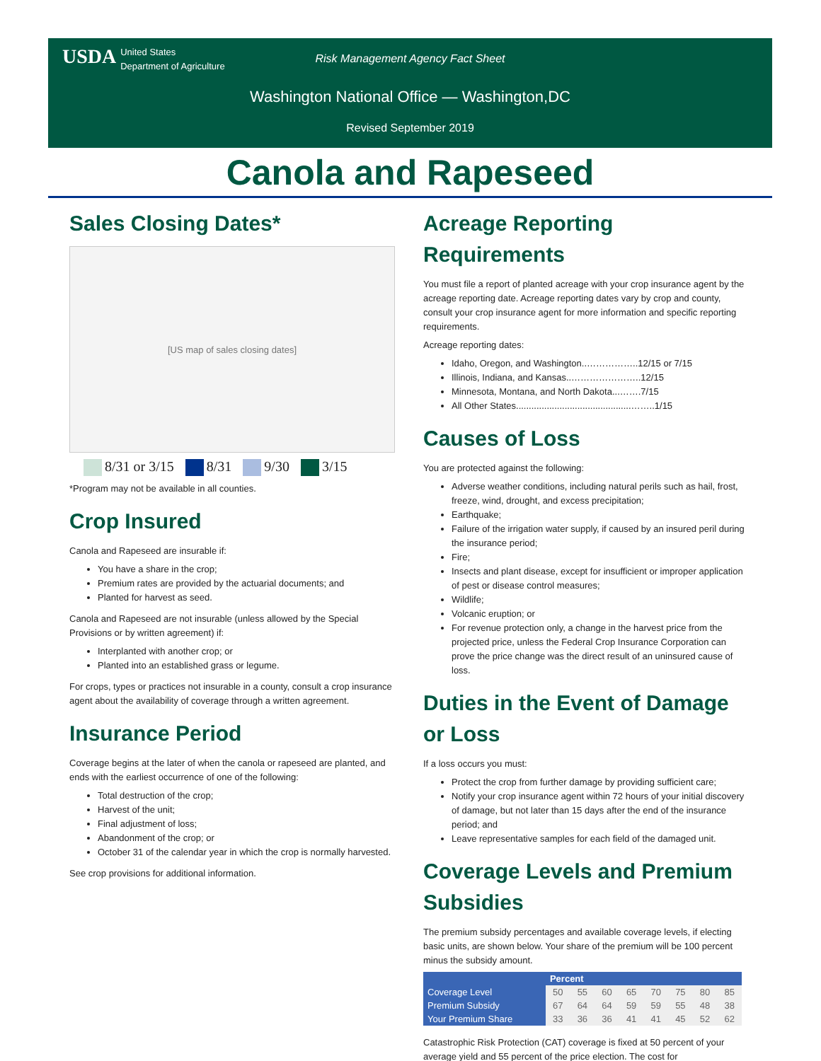USDA United States
Department of Agriculture
Risk Management Agency Fact Sheet
Washington National Office — Washington,DC
Revised September 2019
Canola and Rapeseed
Sales Closing Dates*
[US map of sales closing dates]
8/31 or 3/15 8/31 9/30 3/15
*Program may not be available in all counties.
Crop Insured
Canola and Rapeseed are insurable if:
You have a share in the crop;
Premium rates are provided by the actuarial documents; and
Planted for harvest as seed.
Canola and Rapeseed are not insurable (unless allowed by the Special Provisions or by written agreement) if:
Interplanted with another crop; or
Planted into an established grass or legume.
For crops, types or practices not insurable in a county, consult a crop insurance agent about the availability of coverage through a written agreement.
Insurance Period
Coverage begins at the later of when the canola or rapeseed are planted, and ends with the earliest occurrence of one of the following:
Total destruction of the crop;
Harvest of the unit;
Final adjustment of loss;
Abandonment of the crop; or
October 31 of the calendar year in which the crop is normally harvested.
See crop provisions for additional information.
Acreage Reporting Requirements
You must file a report of planted acreage with your crop insurance agent by the acreage reporting date. Acreage reporting dates vary by crop and county, consult your crop insurance agent for more information and specific reporting requirements.
Acreage reporting dates:
Idaho, Oregon, and Washington..……………..12/15 or 7/15
Illinois, Indiana, and Kansas..…………………..12/15
Minnesota, Montana, and North Dakota...…….7/15
All Other States.............................................……..1/15
Causes of Loss
You are protected against the following:
Adverse weather conditions, including natural perils such as hail, frost, freeze, wind, drought, and excess precipitation;
Earthquake;
Failure of the irrigation water supply, if caused by an insured peril during the insurance period;
Fire;
Insects and plant disease, except for insufficient or improper application of pest or disease control measures;
Wildlife;
Volcanic eruption; or
For revenue protection only, a change in the harvest price from the projected price, unless the Federal Crop Insurance Corporation can prove the price change was the direct result of an uninsured cause of loss.
Duties in the Event of Damage or Loss
If a loss occurs you must:
Protect the crop from further damage by providing sufficient care;
Notify your crop insurance agent within 72 hours of your initial discovery of damage, but not later than 15 days after the end of the insurance period; and
Leave representative samples for each field of the damaged unit.
Coverage Levels and Premium Subsidies
The premium subsidy percentages and available coverage levels, if electing basic units, are shown below. Your share of the premium will be 100 percent minus the subsidy amount.
| | Percent | | | | | | | |
| --- | --- | --- | --- | --- | --- | --- | --- | --- |
| Coverage Level | 50 | 55 | 60 | 65 | 70 | 75 | 80 | 85 |
| Premium Subsidy | 67 | 64 | 64 | 59 | 59 | 55 | 48 | 38 |
| Your Premium Share | 33 | 36 | 36 | 41 | 41 | 45 | 52 | 62 |
Catastrophic Risk Protection (CAT) coverage is fixed at 50 percent of your average yield and 55 percent of the price election. The cost for